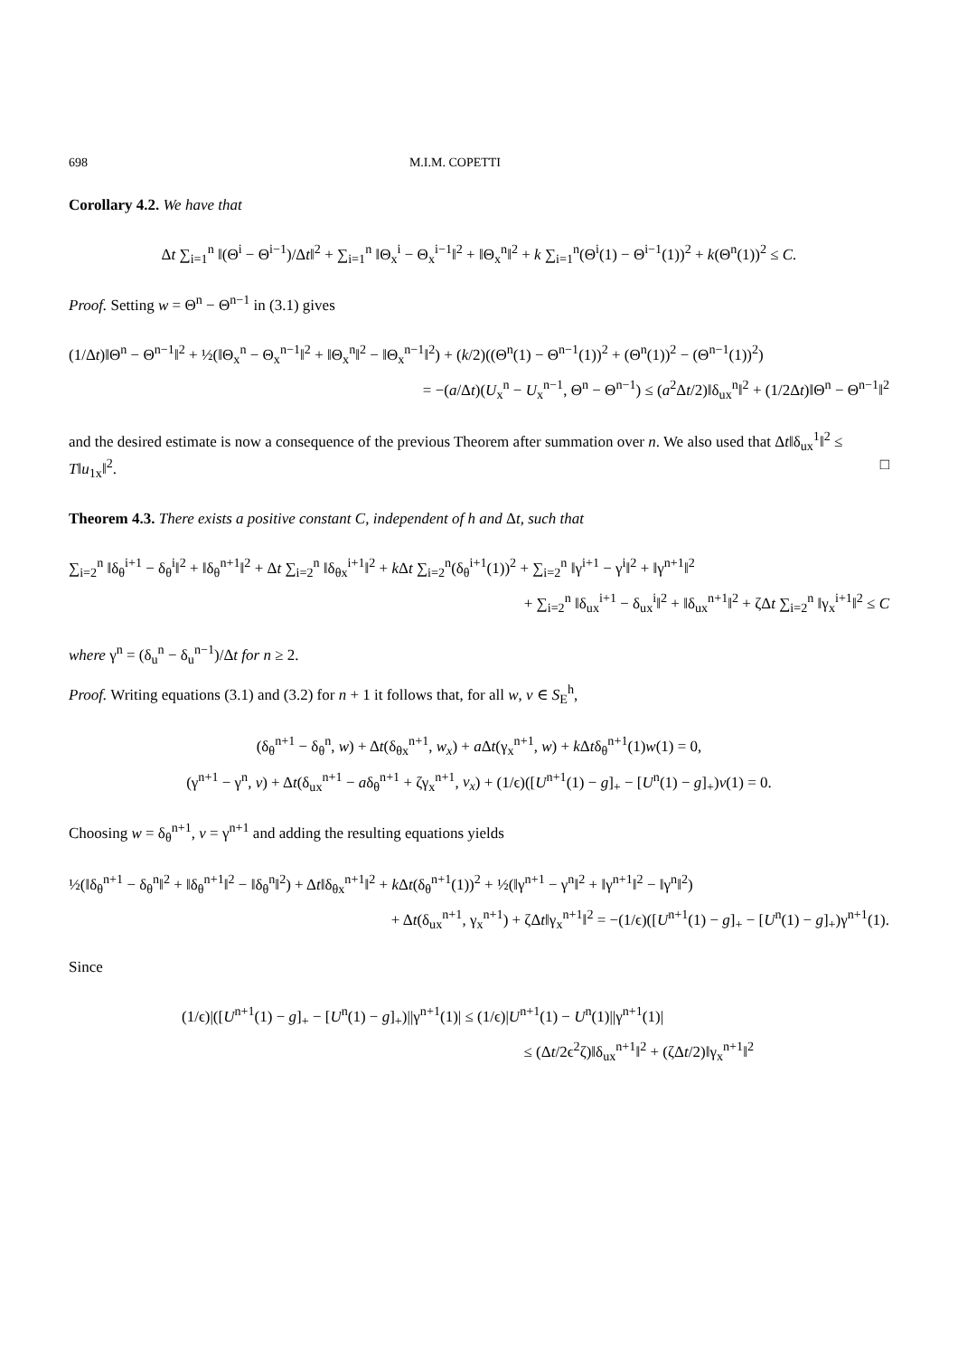698 M.I.M. COPETTI
Corollary 4.2. We have that
Δt ∑<sub>i=1</sub><sup>n</sup> ‖(Θ<sup>i</sup> − Θ<sup>i−1</sup>)/Δt‖<sup>2</sup> + ∑<sub>i=1</sub><sup>n</sup> ‖Θ<sub>x</sub><sup>i</sup> − Θ<sub>x</sub><sup>i−1</sup>‖<sup>2</sup> + ‖Θ<sub>x</sub><sup>n</sup>‖<sup>2</sup> + k ∑<sub>i=1</sub><sup>n</sup>(Θ<sup>i</sup>(1) − Θ<sup>i−1</sup>(1))<sup>2</sup> + k(Θ<sup>n</sup>(1))<sup>2</sup> ≤ C.
Proof. Setting w = Θ<sup>n</sup> − Θ<sup>n−1</sup> in (3.1) gives
(1/Δt)‖Θ<sup>n</sup> − Θ<sup>n−1</sup>‖<sup>2</sup> + ½(‖Θ<sub>x</sub><sup>n</sup> − Θ<sub>x</sub><sup>n−1</sup>‖<sup>2</sup> + ‖Θ<sub>x</sub><sup>n</sup>‖<sup>2</sup> − ‖Θ<sub>x</sub><sup>n−1</sup>‖<sup>2</sup>) + (k/2)((Θ<sup>n</sup>(1) − Θ<sup>n−1</sup>(1))<sup>2</sup> + (Θ<sup>n</sup>(1))<sup>2</sup> − (Θ<sup>n−1</sup>(1))<sup>2</sup>)
= −(a/Δt)(U<sub>x</sub><sup>n</sup> − U<sub>x</sub><sup>n−1</sup>, Θ<sup>n</sup> − Θ<sup>n−1</sup>) ≤ (a<sup>2</sup>Δt/2)‖δ<sub>ux</sub><sup>n</sup>‖<sup>2</sup> + (1/2Δt)‖Θ<sup>n</sup> − Θ<sup>n−1</sup>‖<sup>2</sup>
and the desired estimate is now a consequence of the previous Theorem after summation over n. We also used that Δt‖δ<sub>ux</sub><sup>1</sup>‖<sup>2</sup> ≤ T‖u<sub>1x</sub>‖<sup>2</sup>. □
Theorem 4.3. There exists a positive constant C, independent of h and Δt, such that
∑<sub>i=2</sub><sup>n</sup> ‖δ<sub>θ</sub><sup>i+1</sup> − δ<sub>θ</sub><sup>i</sup>‖<sup>2</sup> + ‖δ<sub>θ</sub><sup>n+1</sup>‖<sup>2</sup> + Δt ∑<sub>i=2</sub><sup>n</sup> ‖δ<sub>θx</sub><sup>i+1</sup>‖<sup>2</sup> + k Δt ∑<sub>i=2</sub><sup>n</sup>(δ<sub>θ</sub><sup>i+1</sup>(1))<sup>2</sup> + ∑<sub>i=2</sub><sup>n</sup> ‖γ<sup>i+1</sup> − γ<sup>i</sup>‖<sup>2</sup> + ‖γ<sup>n+1</sup>‖<sup>2</sup>
+ ∑<sub>i=2</sub><sup>n</sup> ‖δ<sub>ux</sub><sup>i+1</sup> − δ<sub>ux</sub><sup>i</sup>‖<sup>2</sup> + ‖δ<sub>ux</sub><sup>n+1</sup>‖<sup>2</sup> + ζΔt ∑<sub>i=2</sub><sup>n</sup> ‖γ<sub>x</sub><sup>i+1</sup>‖<sup>2</sup> ≤ C
where γ<sup>n</sup> = (δ<sub>u</sub><sup>n</sup> − δ<sub>u</sub><sup>n−1</sup>)/Δt for n ≥ 2.
Proof. Writing equations (3.1) and (3.2) for n + 1 it follows that, for all w, v ∈ S<sub>E</sub><sup>h</sup>,
(δ<sub>θ</sub><sup>n+1</sup> − δ<sub>θ</sub><sup>n</sup>, w) + Δt(δ<sub>θx</sub><sup>n+1</sup>, w<sub>x</sub>) + a Δt(γ<sub>x</sub><sup>n+1</sup>, w) + k Δtδ<sub>θ</sub><sup>n+1</sup>(1)w(1) = 0,
(γ<sup>n+1</sup> − γ<sup>n</sup>, v) + Δt(δ<sub>ux</sub><sup>n+1</sup> − aδ<sub>θ</sub><sup>n+1</sup> + ζγ<sub>x</sub><sup>n+1</sup>, v<sub>x</sub>) + (1/ϵ)([U<sup>n+1</sup>(1) − g]<sub>+</sub> − [U<sup>n</sup>(1) − g]<sub>+</sub>)v(1) = 0.
Choosing w = δ<sub>θ</sub><sup>n+1</sup>, v = γ<sup>n+1</sup> and adding the resulting equations yields
½(‖δ<sub>θ</sub><sup>n+1</sup> − δ<sub>θ</sub><sup>n</sup>‖<sup>2</sup> + ‖δ<sub>θ</sub><sup>n+1</sup>‖<sup>2</sup> − ‖δ<sub>θ</sub><sup>n</sup>‖<sup>2</sup>) + Δt‖δ<sub>θx</sub><sup>n+1</sup>‖<sup>2</sup> + k Δt(δ<sub>θ</sub><sup>n+1</sup>(1))<sup>2</sup> + ½(‖γ<sup>n+1</sup> − γ<sup>n</sup>‖<sup>2</sup> + ‖γ<sup>n+1</sup>‖<sup>2</sup> − ‖γ<sup>n</sup>‖<sup>2</sup>)
+ Δt(δ<sub>ux</sub><sup>n+1</sup>, γ<sub>x</sub><sup>n+1</sup>) + ζΔt‖γ<sub>x</sub><sup>n+1</sup>‖<sup>2</sup> = −(1/ϵ)([U<sup>n+1</sup>(1) − g]<sub>+</sub> − [U<sup>n</sup>(1) − g]<sub>+</sub>)γ<sup>n+1</sup>(1).
Since
(1/ϵ)|([U<sup>n+1</sup>(1) − g]<sub>+</sub> − [U<sup>n</sup>(1) − g]<sub>+</sub>)||γ<sup>n+1</sup>(1)| ≤ (1/ϵ)|U<sup>n+1</sup>(1) − U<sup>n</sup>(1)||γ<sup>n+1</sup>(1)|
≤ (Δt/2ϵ<sup>2</sup>ζ)‖δ<sub>ux</sub><sup>n+1</sup>‖<sup>2</sup> + (ζΔt/2)‖γ<sub>x</sub><sup>n+1</sup>‖<sup>2</sup>